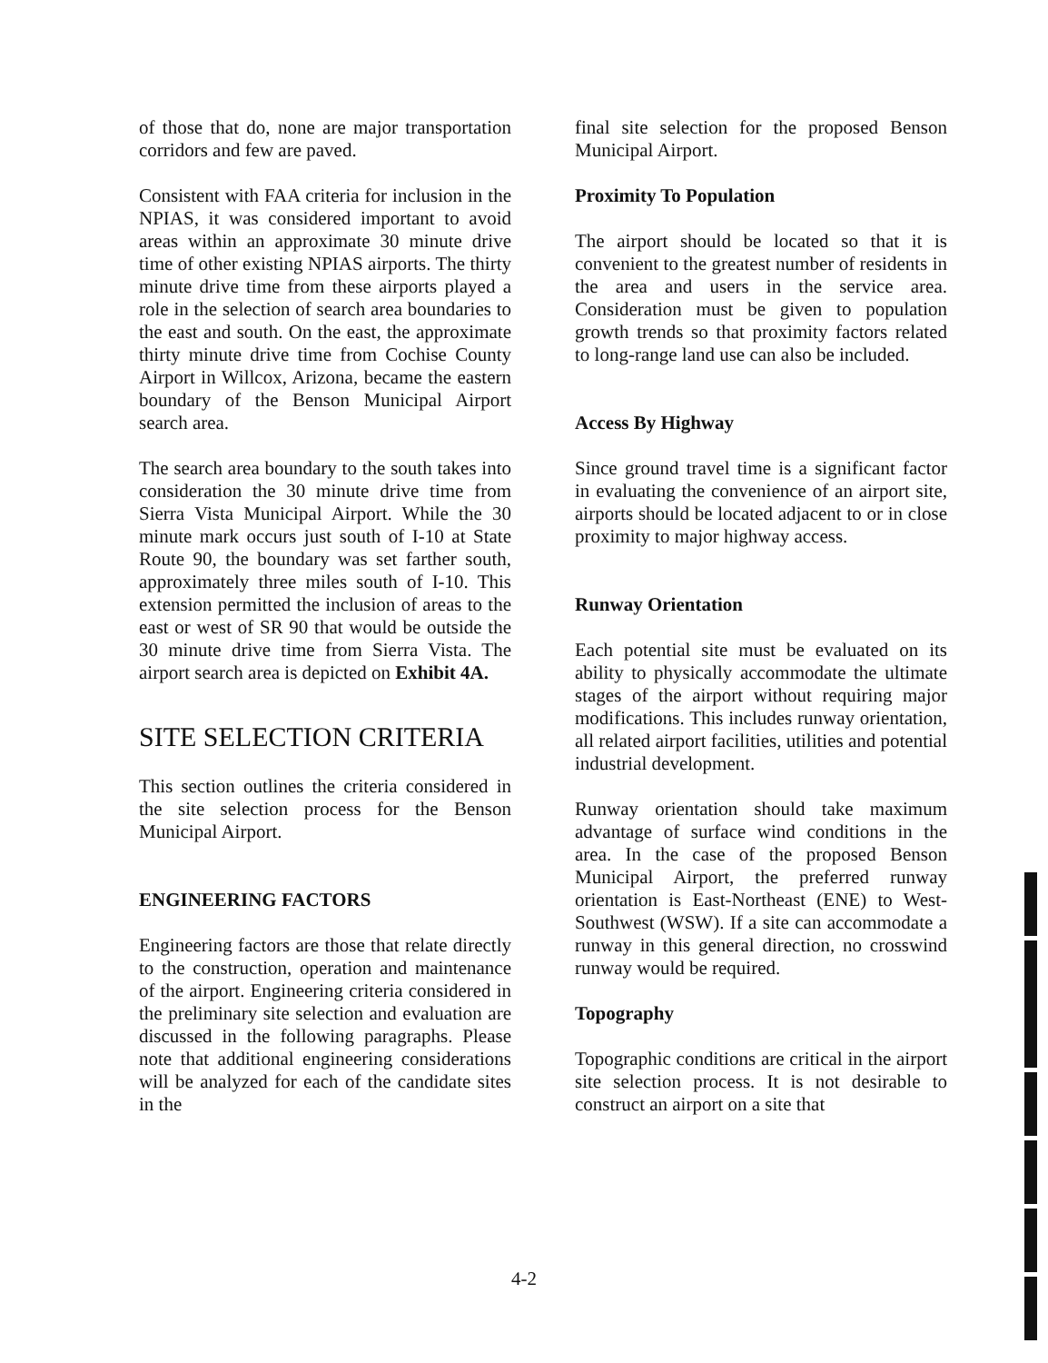of those that do, none are major transportation corridors and few are paved.
Consistent with FAA criteria for inclusion in the NPIAS, it was considered important to avoid areas within an approximate 30 minute drive time of other existing NPIAS airports. The thirty minute drive time from these airports played a role in the selection of search area boundaries to the east and south. On the east, the approximate thirty minute drive time from Cochise County Airport in Willcox, Arizona, became the eastern boundary of the Benson Municipal Airport search area.
The search area boundary to the south takes into consideration the 30 minute drive time from Sierra Vista Municipal Airport. While the 30 minute mark occurs just south of I-10 at State Route 90, the boundary was set farther south, approximately three miles south of I-10. This extension permitted the inclusion of areas to the east or west of SR 90 that would be outside the 30 minute drive time from Sierra Vista. The airport search area is depicted on Exhibit 4A.
SITE SELECTION CRITERIA
This section outlines the criteria considered in the site selection process for the Benson Municipal Airport.
ENGINEERING FACTORS
Engineering factors are those that relate directly to the construction, operation and maintenance of the airport. Engineering criteria considered in the preliminary site selection and evaluation are discussed in the following paragraphs. Please note that additional engineering considerations will be analyzed for each of the candidate sites in the
final site selection for the proposed Benson Municipal Airport.
Proximity To Population
The airport should be located so that it is convenient to the greatest number of residents in the area and users in the service area. Consideration must be given to population growth trends so that proximity factors related to long-range land use can also be included.
Access By Highway
Since ground travel time is a significant factor in evaluating the convenience of an airport site, airports should be located adjacent to or in close proximity to major highway access.
Runway Orientation
Each potential site must be evaluated on its ability to physically accommodate the ultimate stages of the airport without requiring major modifications. This includes runway orientation, all related airport facilities, utilities and potential industrial development.
Runway orientation should take maximum advantage of surface wind conditions in the area. In the case of the proposed Benson Municipal Airport, the preferred runway orientation is East-Northeast (ENE) to West-Southwest (WSW). If a site can accommodate a runway in this general direction, no crosswind runway would be required.
Topography
Topographic conditions are critical in the airport site selection process. It is not desirable to construct an airport on a site that
4-2